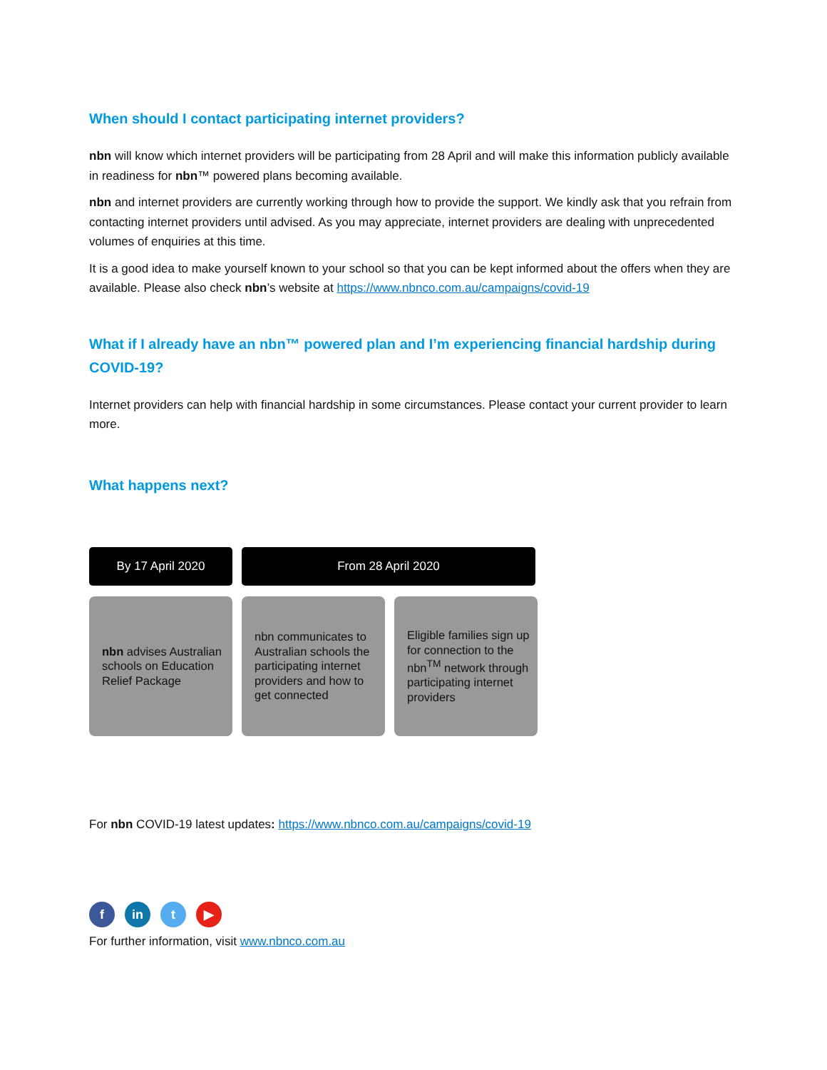When should I contact participating internet providers?
nbn will know which internet providers will be participating from 28 April and will make this information publicly available in readiness for nbn™ powered plans becoming available.
nbn and internet providers are currently working through how to provide the support. We kindly ask that you refrain from contacting internet providers until advised. As you may appreciate, internet providers are dealing with unprecedented volumes of enquiries at this time.
It is a good idea to make yourself known to your school so that you can be kept informed about the offers when they are available. Please also check nbn’s website at https://www.nbnco.com.au/campaigns/covid-19
What if I already have an nbn™ powered plan and I’m experiencing financial hardship during COVID-19?
Internet providers can help with financial hardship in some circumstances. Please contact your current provider to learn more.
What happens next?
By 17 April 2020 From 28 April 2020
nbn advises Australian schools on Education Relief Package
nbn communicates to Australian schools the participating internet providers and how to get connected
Eligible families sign up for connection to the nbn<sup>TM</sup> network through participating internet providers
For nbn COVID-19 latest updates: https://www.nbnco.com.au/campaigns/covid-19
f in t ▶
For further information, visit www.nbnco.com.au